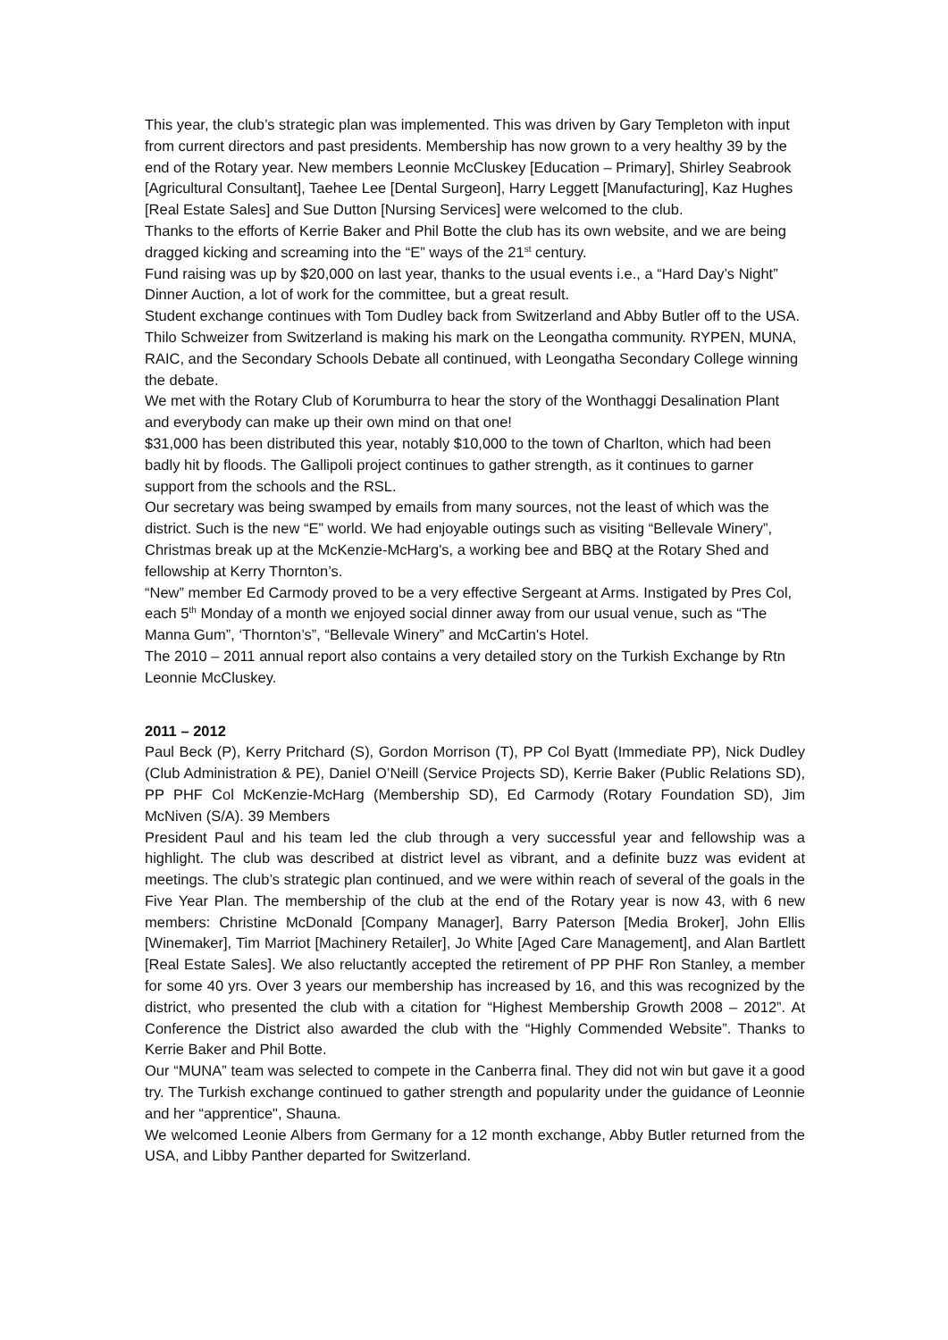This year, the club’s strategic plan was implemented. This was driven by Gary Templeton with input from current directors and past presidents. Membership has now grown to a very healthy 39 by the end of the Rotary year. New members Leonnie McCluskey [Education – Primary], Shirley Seabrook [Agricultural Consultant], Taehee Lee [Dental Surgeon], Harry Leggett [Manufacturing], Kaz Hughes [Real Estate Sales] and Sue Dutton [Nursing Services] were welcomed to the club.
Thanks to the efforts of Kerrie Baker and Phil Botte the club has its own website, and we are being dragged kicking and screaming into the “E” ways of the 21<sup>st</sup> century.
Fund raising was up by $20,000 on last year, thanks to the usual events i.e., a “Hard Day’s Night” Dinner Auction, a lot of work for the committee, but a great result.
Student exchange continues with Tom Dudley back from Switzerland and Abby Butler off to the USA. Thilo Schweizer from Switzerland is making his mark on the Leongatha community. RYPEN, MUNA, RAIC, and the Secondary Schools Debate all continued, with Leongatha Secondary College winning the debate.
We met with the Rotary Club of Korumburra to hear the story of the Wonthaggi Desalination Plant and everybody can make up their own mind on that one!
$31,000 has been distributed this year, notably $10,000 to the town of Charlton, which had been badly hit by floods. The Gallipoli project continues to gather strength, as it continues to garner support from the schools and the RSL.
Our secretary was being swamped by emails from many sources, not the least of which was the district. Such is the new “E” world. We had enjoyable outings such as visiting “Bellevale Winery”, Christmas break up at the McKenzie-McHarg's, a working bee and BBQ at the Rotary Shed and fellowship at Kerry Thornton’s.
“New” member Ed Carmody proved to be a very effective Sergeant at Arms. Instigated by Pres Col, each 5<sup>th</sup> Monday of a month we enjoyed social dinner away from our usual venue, such as “The Manna Gum”, ‘Thornton’s”, “Bellevale Winery” and McCartin's Hotel.
The 2010 – 2011 annual report also contains a very detailed story on the Turkish Exchange by Rtn Leonnie McCluskey.
2011 – 2012
Paul Beck (P), Kerry Pritchard (S), Gordon Morrison (T), PP Col Byatt (Immediate PP), Nick Dudley (Club Administration & PE), Daniel O’Neill (Service Projects SD), Kerrie Baker (Public Relations SD), PP PHF Col McKenzie-McHarg (Membership SD), Ed Carmody (Rotary Foundation SD), Jim McNiven (S/A). 39 Members
President Paul and his team led the club through a very successful year and fellowship was a highlight. The club was described at district level as vibrant, and a definite buzz was evident at meetings. The club’s strategic plan continued, and we were within reach of several of the goals in the Five Year Plan. The membership of the club at the end of the Rotary year is now 43, with 6 new members: Christine McDonald [Company Manager], Barry Paterson [Media Broker], John Ellis [Winemaker], Tim Marriot [Machinery Retailer], Jo White [Aged Care Management], and Alan Bartlett [Real Estate Sales]. We also reluctantly accepted the retirement of PP PHF Ron Stanley, a member for some 40 yrs. Over 3 years our membership has increased by 16, and this was recognized by the district, who presented the club with a citation for “Highest Membership Growth 2008 – 2012”. At Conference the District also awarded the club with the “Highly Commended Website”. Thanks to Kerrie Baker and Phil Botte.
Our “MUNA” team was selected to compete in the Canberra final. They did not win but gave it a good try. The Turkish exchange continued to gather strength and popularity under the guidance of Leonnie and her “apprentice", Shauna.
We welcomed Leonie Albers from Germany for a 12 month exchange, Abby Butler returned from the USA, and Libby Panther departed for Switzerland.